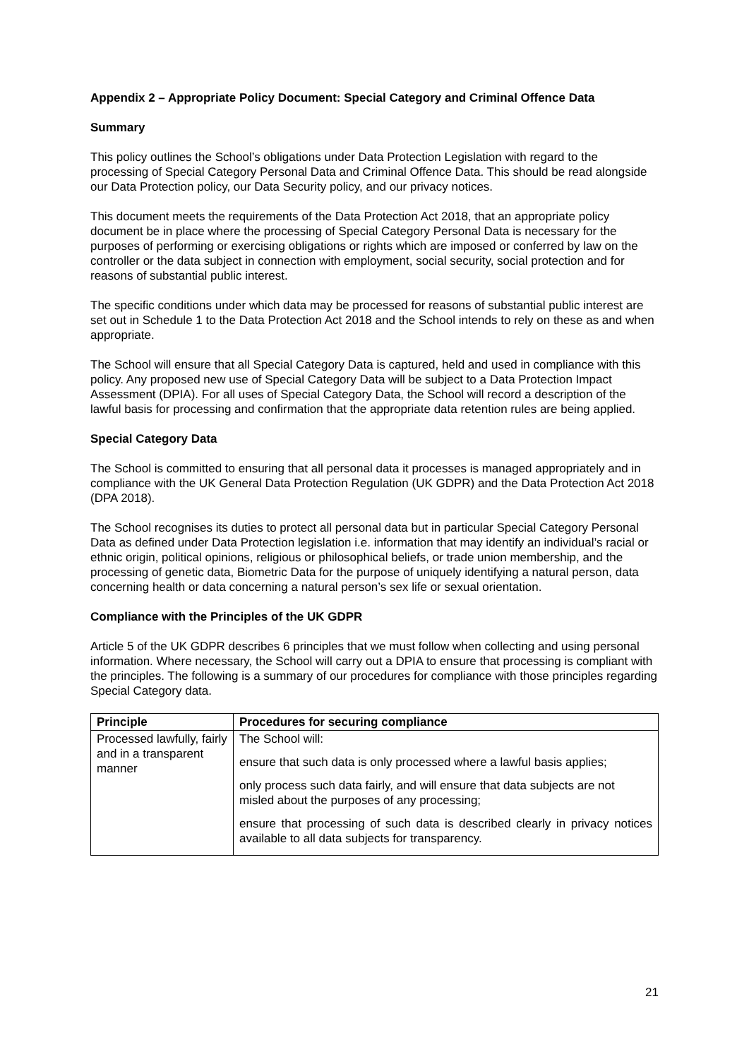Appendix 2 – Appropriate Policy Document: Special Category and Criminal Offence Data
Summary
This policy outlines the School’s obligations under Data Protection Legislation with regard to the processing of Special Category Personal Data and Criminal Offence Data. This should be read alongside our Data Protection policy, our Data Security policy, and our privacy notices.
This document meets the requirements of the Data Protection Act 2018, that an appropriate policy document be in place where the processing of Special Category Personal Data is necessary for the purposes of performing or exercising obligations or rights which are imposed or conferred by law on the controller or the data subject in connection with employment, social security, social protection and for reasons of substantial public interest.
The specific conditions under which data may be processed for reasons of substantial public interest are set out in Schedule 1 to the Data Protection Act 2018 and the School intends to rely on these as and when appropriate.
The School will ensure that all Special Category Data is captured, held and used in compliance with this policy. Any proposed new use of Special Category Data will be subject to a Data Protection Impact Assessment (DPIA). For all uses of Special Category Data, the School will record a description of the lawful basis for processing and confirmation that the appropriate data retention rules are being applied.
Special Category Data
The School is committed to ensuring that all personal data it processes is managed appropriately and in compliance with the UK General Data Protection Regulation (UK GDPR) and the Data Protection Act 2018 (DPA 2018).
The School recognises its duties to protect all personal data but in particular Special Category Personal Data as defined under Data Protection legislation i.e. information that may identify an individual’s racial or ethnic origin, political opinions, religious or philosophical beliefs, or trade union membership, and the processing of genetic data, Biometric Data for the purpose of uniquely identifying a natural person, data concerning health or data concerning a natural person’s sex life or sexual orientation.
Compliance with the Principles of the UK GDPR
Article 5 of the UK GDPR describes 6 principles that we must follow when collecting and using personal information. Where necessary, the School will carry out a DPIA to ensure that processing is compliant with the principles. The following is a summary of our procedures for compliance with those principles regarding Special Category data.
| Principle | Procedures for securing compliance |
| --- | --- |
| Processed lawfully, fairly and in a transparent manner | The School will: ensure that such data is only processed where a lawful basis applies; only process such data fairly, and will ensure that data subjects are not misled about the purposes of any processing; ensure that processing of such data is described clearly in privacy notices available to all data subjects for transparency. |
21